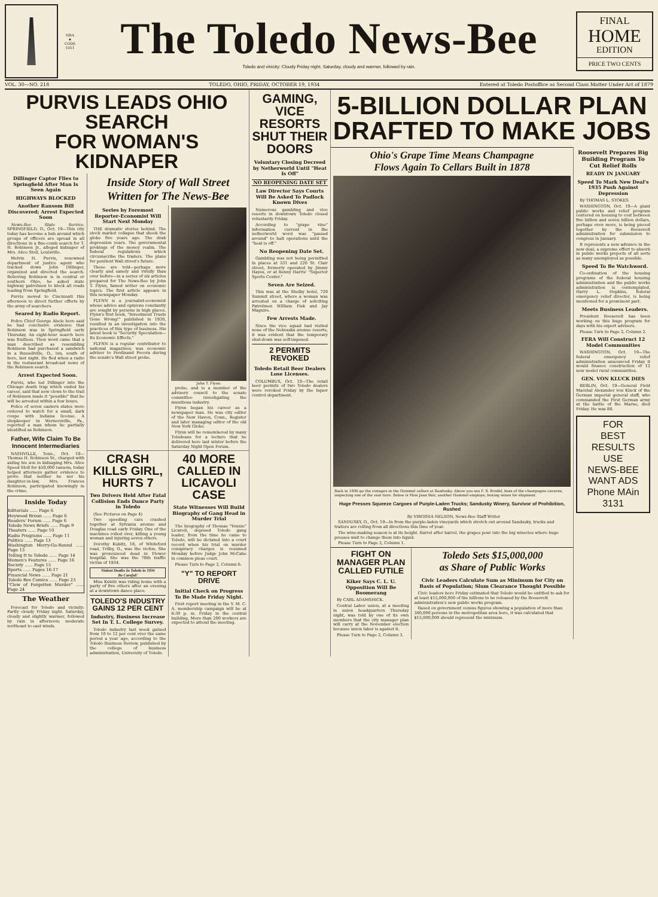NRA
★
CODE
1011
The Toledo News-Bee
Toledo and vinicity: Cloudy Friday night. Saturday, cloudy and warmer, followed by rain.
FINAL
HOME
EDITION
PRICE TWO CENTS
VOL. 30—NO. 218 TOLEDO, OHIO, FRIDAY, OCTOBER 19, 1934 Entered at Toledo Postoffice as Second Class Matter Under Act of 1879
PURVIS LEADS OHIO SEARCH
FOR WOMAN'S KIDNAPER
Dillinger Captor Flies to Springfield After Man Is Seen Again
HIGHWAYS BLOCKED
Another Ransom Bill Discovered; Arrest Expected Soon
News-Bee State Service. SPRINGFIELD, O., Oct. 19—This city today has become a hub around which groups of officers are spread in all directions in a fine-comb search for T. H. Robinson Jr., alleged kidnaper of Mrs. Alice Stoll, Louisville.
Melvin H. Purvis, renowned department of justice agent who tracked down John Dillinger, organized and directed the search. Believing Robinson is in central or southern Ohio, he asked state highway patrolmen to block all roads leading from Springfield.
Purvis moved to Cincinnati this afternoon to direct further efforts by the army of searchers.
Seared by Radio Report.
Police Chief George Abele here said he had conclusive evidence that Robinson was in Springfield early Thursday. An eight-hour search here was fruitless. Then word came that a man described as resembling Robinson had purchased a sandwich in a Russellville, O., inn, south of here, last night. He fled when a radio in the restaurant broadcast news of the Robinson search.
Arrest Expected Soon.
Purvis, who led Dillinger into the Chicago death trap which ended his career, said that new clews to the trail of Robinson made it "possible" that he will be arrested within a few hours.
Police of seven eastern states were ordered to watch for a small, dark coupe with Indiana license. A shopkeeper in Wernersville, Pa., reported a man whom he partially identified as Robinson.
Father, Wife Claim To Be Innocent Intermediaries
NASHVILLE, Tenn., Oct. 19—Thomas H. Robinson Sr., charged with aiding his son in kidnaping Mrs. Alice Speed Stoll for $50,000 ransom, today helped attorneys gather evidence to prove that neither he nor his daughter-in-law, Mrs. Frances Robinson, participated knowingly in the crime.
Inside Today
Editorials ...... Page 6
Heywood Broun ...... Page 6
Readers' Forum ...... Page 6
Toledo News Briefs ...... Page 9
Theaters ...... Page 10
Radio Programs ...... Page 11
Politics ...... Page 13
Washington Merry-Go-Round ...... Page 13
Telling It to Toledo ...... Page 14
Women's Features ...... Page 16
Society ...... Page 15
Sports ...... Pages 16-17
Financial News ...... Page 21
Toledo Bee Comics ...... Page 23
"Clew of Forgotten Murder" ...... Page 24
The Weather
Forecast for Toledo and vicinity: Partly cloudy Friday night. Saturday, cloudy and slightly warmer, followed by rain in afternoon; moderate northeast to east winds.
Inside Story of Wall Street
Written for The News-Bee
Series by Foremost Reporter-Economist Will Start Next Monday
THE dramatic stories behind. The stock market collapse that shook the globe five years ago. The drab depression years. The governmental probings of the money realm. The federal regulations which circumscribe the traders. The plans for penitent Wall street's future.
These are told—perhaps more clearly and sanely and vividly than ever before—in a series of six articles prepared for The News-Bee by John T. Flynn, famed writer on economic topics. The first article appears in this newspaper Monday.
FLYNN is a journalist-economist whose advice and opinions constantly are sought by persons in high places. Flynn's first book, "Investment Trusts Gone Wrong!" published in 1930, resulted in an investigation into the practices of this type of business. His latest book is "Security Speculation—Its Economic Effects."
FLYNN is a regular contributor to national magazines; was economic adviser to Ferdinand Pecora during the senate's Wall street probe.
John T. Flynn.
probe, and is a member of the advisory council to the senate committee investigating the munitions industry.
Flynn began his career as a newspaper man. He was city editor of the New Haven, Conn., Register and later managing editor of the old New York Globe.
Flynn will be remembered by many Toledoans for a lecture that he delivered here last winter before the Saturday Night Open Forum.
CRASH KILLS GIRL, HURTS 7
Two Drivers Held After Fatal Collision Ends Dance Party in Toledo
(See Pictures on Page 4)
Two speeding cars crashed together at Sylvania avenue and Douglas road early Friday. One of the machines rolled over, killing a young woman and injuring seven others.
Dorothy Kubitz, 18, of Whiteford road, Trilby, O., was the victim. She was pronounced dead in Flower hospital. She was the 78th traffic victim of 1934.
Violent Deaths In Toledo in 1934
Be Careful!
Miss Kubitz was riding home with a party of five others after an evening at a downtown dance place.
TOLEDO'S INDUSTRY GAINS 12 PER CENT
Industry, Business Increase Set In T. L. College Survey.
Toledo industry last week gained from 10 to 12 per cent over the same period a year ago, according to the Toledo Business Review, published by the college of business administration, University of Toledo.
40 MORE CALLED IN LICAVOLI CASE
State Witnesses Will Build Biography of Gang Head in Murder Trial
The biography of Thomas "Yonnie" Licavoli, deposed Toledo gang leader, from the time he came to Toledo, will be dictated into a court record when his trial on murder conspiracy charges is resumed Monday before Judge John McCabe in common pleas court.
Please Turn to Page 2, Column 6.
"Y" TO REPORT DRIVE
Initial Check on Progress To Be Made Friday Night.
First report meeting in the Y. M. C. A. membership campaign will be at 6:30 p. m. Friday in the central building. More than 200 workers are expected to attend the meeting.
GAMING, VICE RESORTS SHUT THEIR DOORS
Voluntary Closing Decreed by Netherworld Until "Heat Is Off"
NO REOPENING DATE SET
Law Director Says Courts Will Be Asked To Padlock Known Dives
Numerous gambling and vice resorts in downtown Toledo closed voluntarily Friday.
According to "grape vine" information current in the netherworld word was "passed around" to halt operations until the "heat is off."
No Reopening Date Set.
Gambling was not being permitted in places at 531 and 220 St. Clair street, formerly operated by Jimmy Hayes, or at Benny Harris' "Superior Sports Center."
Seven Are Seized.
This was at the Shelby hotel, 729 Summit street, where a woman was arrested on a charge of soliciting Patrolmen William Fisk and Jay Maguire.
Few Arrests Made.
Since the vice squad had visited none of the Nebraska avenue resorts, it was evident that the temporary shut-down was self-imposed.
2 PERMITS REVOKED
Toledo Retail Beer Dealers Lose Licenses.
COLUMBUS, Oct. 19—The retail beer permits of two Toledo dealers were revoked Friday by the liquor control department.
5-BILLION DOLLAR PLAN
DRAFTED TO MAKE JOBS
Ohio's Grape Time Means Champagne
Flows Again To Cellars Built in 1878
Back in 1890 go the vintages in the Hommel cellars at Sandusky. Above you see F. S. Bredel, boss of the champagne caverns, inspecting one of the vast tiers. Below is Miss Jean Beir, another Hommel employe, boxing wines for shipment.
Huge Presses Squeeze Cargoes of Purple-Laden Trucks; Sandusky Winery, Survivor of Prohibition, Rushed
By VIRGINIA NELSON, News-Bee Staff Writer
SANDUSKY, O., Oct. 19—In from the purple-laden vineyards which stretch out around Sandusky, trucks and trailers are rolling from all directions this time of year.
The wine-making season is at its height. Barrel after barrel, the grapes pour into the big wineries where huge presses wait to change them into liquid.
Please Turn to Page 2, Column 1.
FIGHT ON MANAGER PLAN CALLED FUTILE
Kiker Says C. L. U. Opposition Will Be Boomerang
By CARL ADAMSHICK.
Central Labor union, at a meeting in union headquarters Thursday night, was told by one of its own members that the city manager plan will carry at the November election because union labor is against it.
Please Turn to Page 2, Column 3.
Toledo Sets $15,000,000
as Share of Public Works
Civic Leaders Calculate Sum as Minimum for City on Basis of Population; Slum Clearance Thought Possible
Civic leaders here Friday estimated that Toledo would be entitled to ask for at least $15,000,000 of the billions to be released by the Roosevelt administration's new public works program.
Based on government census figures showing a population of more than 340,000 persons in the metropolitan area here, it was calculated that $15,000,000 should represent the minimum.
Roosevelt Prepares Big Building Program To Cut Relief Rolls
READY IN JANUARY
Speed To Mark New Deal's 1935 Push Against Depression
By THOMAS L. STOKES.
WASHINGTON, Oct. 19—A giant public works and relief program centered on housing to cost between five billion and seven billion dollars, perhaps even more, is being pieced together by the Roosevelt administration for submission to congress in January.
It represents a new advance in the new deal, a supreme effort to absorb in public works projects of all sorts as many unemployed as possible.
Speed To Be Watchword.
Co-ordination of the housing programs of the federal housing administration and the public works administration is contemplated. Harry L. Hopkins, federal emergency relief director, is being mentioned for a prominent part.
Meets Business Leaders.
President Roosevelt has been working on this huge program for days with his expert advisers.
Please Turn to Page 2, Column 2.
FERA Will Construct 12 Model Communities
WASHINGTON, Oct. 19—The federal emergency relief administration announced Friday it would finance construction of 12 new model rural communities.
GEN. VON KLUCK DIES
BERLIN, Oct. 19—General Field Marshal Alexander von Kluck of the German imperial general staff, who commanded the First German army at the battle of the Marne, died Friday. He was 88.
FOR
BEST RESULTS
USE
NEWS-BEE
WANT ADS
Phone MAin 3131